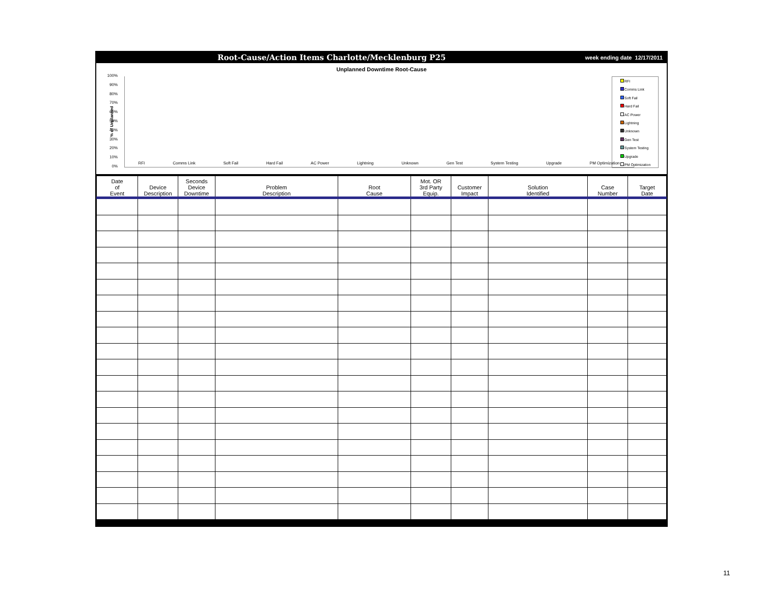Root-Cause/Action Items Charlotte/Mecklenburg P25 week ending date 12/17/2011
Unplanned Downtime Root-Cause
% of Unplanned
100%
90%
80%
70%
60%
50%
40%
30%
20%
10%
0%
RFI Comms Link Soft Fail Hard Fail AC Power Lightning Unknown Gen Test System Testing Upgrade PM Optimization
RFI
Comms Link
Soft Fail
Hard Fail
AC Power
Lightning
Unknown
Gen Test
System Testing
Upgrade
PM Optimization
| Date of Event | Device Description | Seconds Device Downtime | Problem Description | Root Cause | Mot. OR 3rd Party Equip. | Customer Impact | Solution Identified | Case Number | Target Date |
| --- | --- | --- | --- | --- | --- | --- | --- | --- | --- |
11